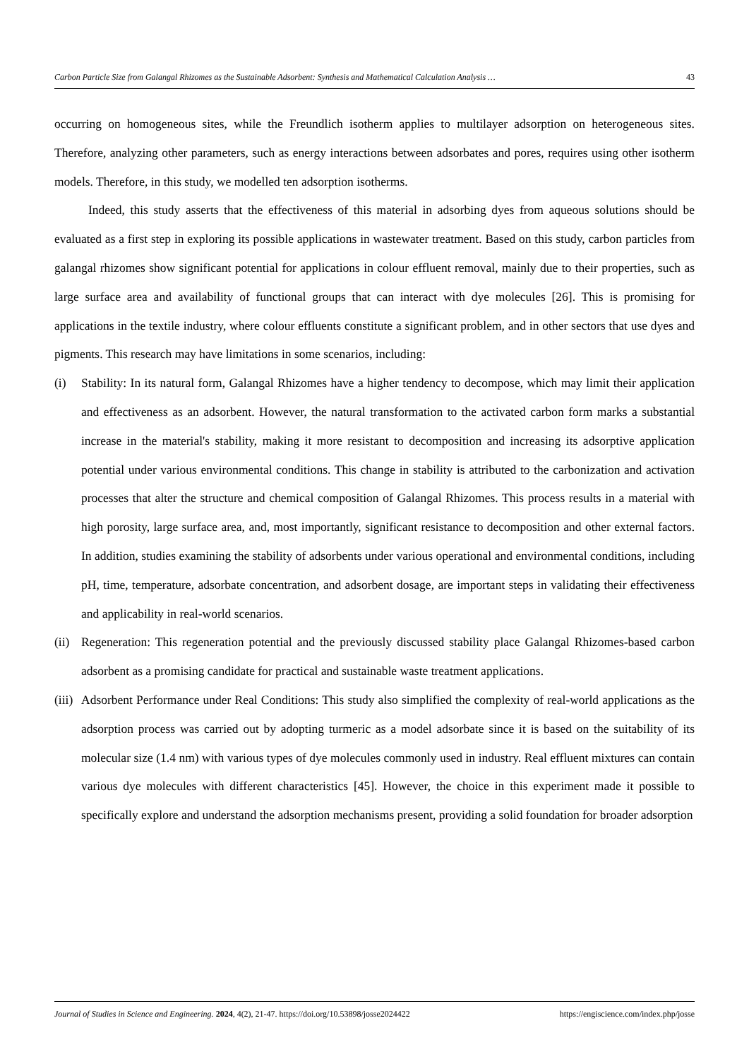Carbon Particle Size from Galangal Rhizomes as the Sustainable Adsorbent: Synthesis and Mathematical Calculation Analysis … 43
occurring on homogeneous sites, while the Freundlich isotherm applies to multilayer adsorption on heterogeneous sites. Therefore, analyzing other parameters, such as energy interactions between adsorbates and pores, requires using other isotherm models. Therefore, in this study, we modelled ten adsorption isotherms.
Indeed, this study asserts that the effectiveness of this material in adsorbing dyes from aqueous solutions should be evaluated as a first step in exploring its possible applications in wastewater treatment. Based on this study, carbon particles from galangal rhizomes show significant potential for applications in colour effluent removal, mainly due to their properties, such as large surface area and availability of functional groups that can interact with dye molecules [26]. This is promising for applications in the textile industry, where colour effluents constitute a significant problem, and in other sectors that use dyes and pigments. This research may have limitations in some scenarios, including:
(i) Stability: In its natural form, Galangal Rhizomes have a higher tendency to decompose, which may limit their application and effectiveness as an adsorbent. However, the natural transformation to the activated carbon form marks a substantial increase in the material's stability, making it more resistant to decomposition and increasing its adsorptive application potential under various environmental conditions. This change in stability is attributed to the carbonization and activation processes that alter the structure and chemical composition of Galangal Rhizomes. This process results in a material with high porosity, large surface area, and, most importantly, significant resistance to decomposition and other external factors. In addition, studies examining the stability of adsorbents under various operational and environmental conditions, including pH, time, temperature, adsorbate concentration, and adsorbent dosage, are important steps in validating their effectiveness and applicability in real-world scenarios.
(ii) Regeneration: This regeneration potential and the previously discussed stability place Galangal Rhizomes-based carbon adsorbent as a promising candidate for practical and sustainable waste treatment applications.
(iii) Adsorbent Performance under Real Conditions: This study also simplified the complexity of real-world applications as the adsorption process was carried out by adopting turmeric as a model adsorbate since it is based on the suitability of its molecular size (1.4 nm) with various types of dye molecules commonly used in industry. Real effluent mixtures can contain various dye molecules with different characteristics [45]. However, the choice in this experiment made it possible to specifically explore and understand the adsorption mechanisms present, providing a solid foundation for broader adsorption
Journal of Studies in Science and Engineering. 2024, 4(2), 21-47. https://doi.org/10.53898/josse2024422 https://engiscience.com/index.php/josse